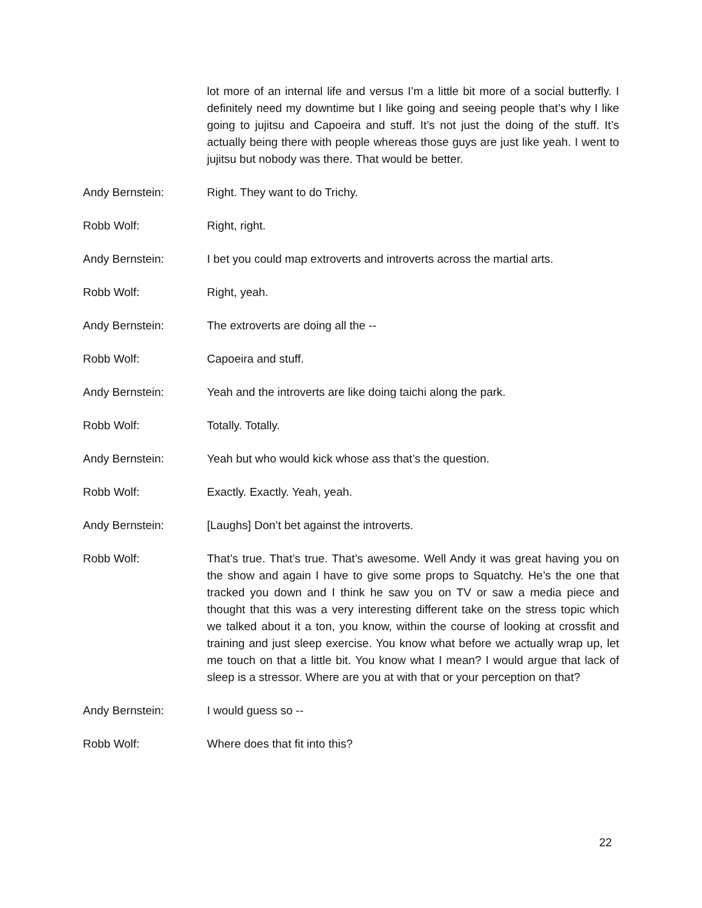lot more of an internal life and versus I’m a little bit more of a social butterfly. I definitely need my downtime but I like going and seeing people that’s why I like going to jujitsu and Capoeira and stuff. It’s not just the doing of the stuff. It’s actually being there with people whereas those guys are just like yeah. I went to jujitsu but nobody was there. That would be better.
Andy Bernstein: Right. They want to do Trichy.
Robb Wolf: Right, right.
Andy Bernstein: I bet you could map extroverts and introverts across the martial arts.
Robb Wolf: Right, yeah.
Andy Bernstein: The extroverts are doing all the --
Robb Wolf: Capoeira and stuff.
Andy Bernstein: Yeah and the introverts are like doing taichi along the park.
Robb Wolf: Totally. Totally.
Andy Bernstein: Yeah but who would kick whose ass that’s the question.
Robb Wolf: Exactly. Exactly. Yeah, yeah.
Andy Bernstein: [Laughs] Don’t bet against the introverts.
Robb Wolf: That’s true. That’s true. That’s awesome. Well Andy it was great having you on the show and again I have to give some props to Squatchy. He’s the one that tracked you down and I think he saw you on TV or saw a media piece and thought that this was a very interesting different take on the stress topic which we talked about it a ton, you know, within the course of looking at crossfit and training and just sleep exercise. You know what before we actually wrap up, let me touch on that a little bit. You know what I mean? I would argue that lack of sleep is a stressor. Where are you at with that or your perception on that?
Andy Bernstein: I would guess so --
Robb Wolf: Where does that fit into this?
22